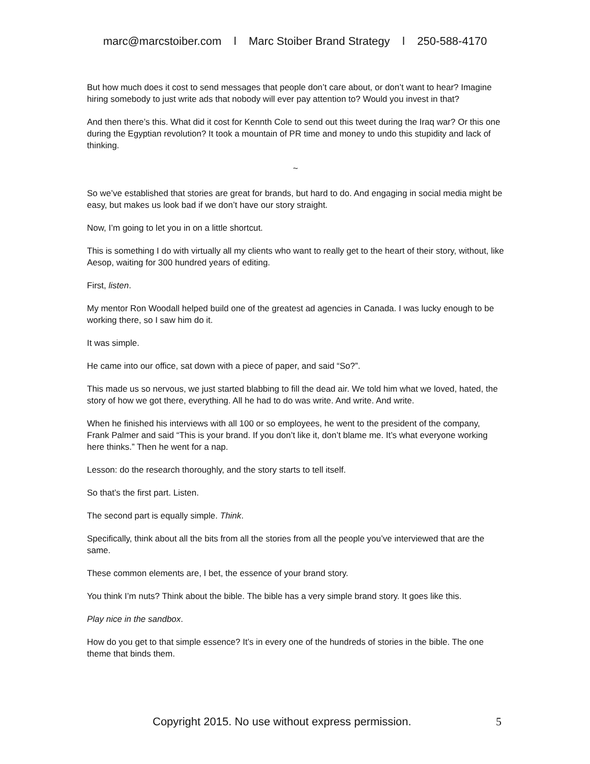marc@marcstoiber.com l Marc Stoiber Brand Strategy l 250-588-4170
But how much does it cost to send messages that people don’t care about, or don’t want to hear? Imagine hiring somebody to just write ads that nobody will ever pay attention to? Would you invest in that?
And then there’s this. What did it cost for Kennth Cole to send out this tweet during the Iraq war? Or this one during the Egyptian revolution? It took a mountain of PR time and money to undo this stupidity and lack of thinking.
~
So we’ve established that stories are great for brands, but hard to do. And engaging in social media might be easy, but makes us look bad if we don’t have our story straight.
Now, I’m going to let you in on a little shortcut.
This is something I do with virtually all my clients who want to really get to the heart of their story, without, like Aesop, waiting for 300 hundred years of editing.
First, listen.
My mentor Ron Woodall helped build one of the greatest ad agencies in Canada. I was lucky enough to be working there, so I saw him do it.
It was simple.
He came into our office, sat down with a piece of paper, and said “So?”.
This made us so nervous, we just started blabbing to fill the dead air. We told him what we loved, hated, the story of how we got there, everything. All he had to do was write. And write. And write.
When he finished his interviews with all 100 or so employees, he went to the president of the company, Frank Palmer and said “This is your brand. If you don’t like it, don’t blame me. It’s what everyone working here thinks.” Then he went for a nap.
Lesson: do the research thoroughly, and the story starts to tell itself.
So that’s the first part. Listen.
The second part is equally simple. Think.
Specifically, think about all the bits from all the stories from all the people you’ve interviewed that are the same.
These common elements are, I bet, the essence of your brand story.
You think I’m nuts? Think about the bible. The bible has a very simple brand story. It goes like this.
Play nice in the sandbox.
How do you get to that simple essence? It’s in every one of the hundreds of stories in the bible. The one theme that binds them.
Copyright 2015. No use without express permission. 5